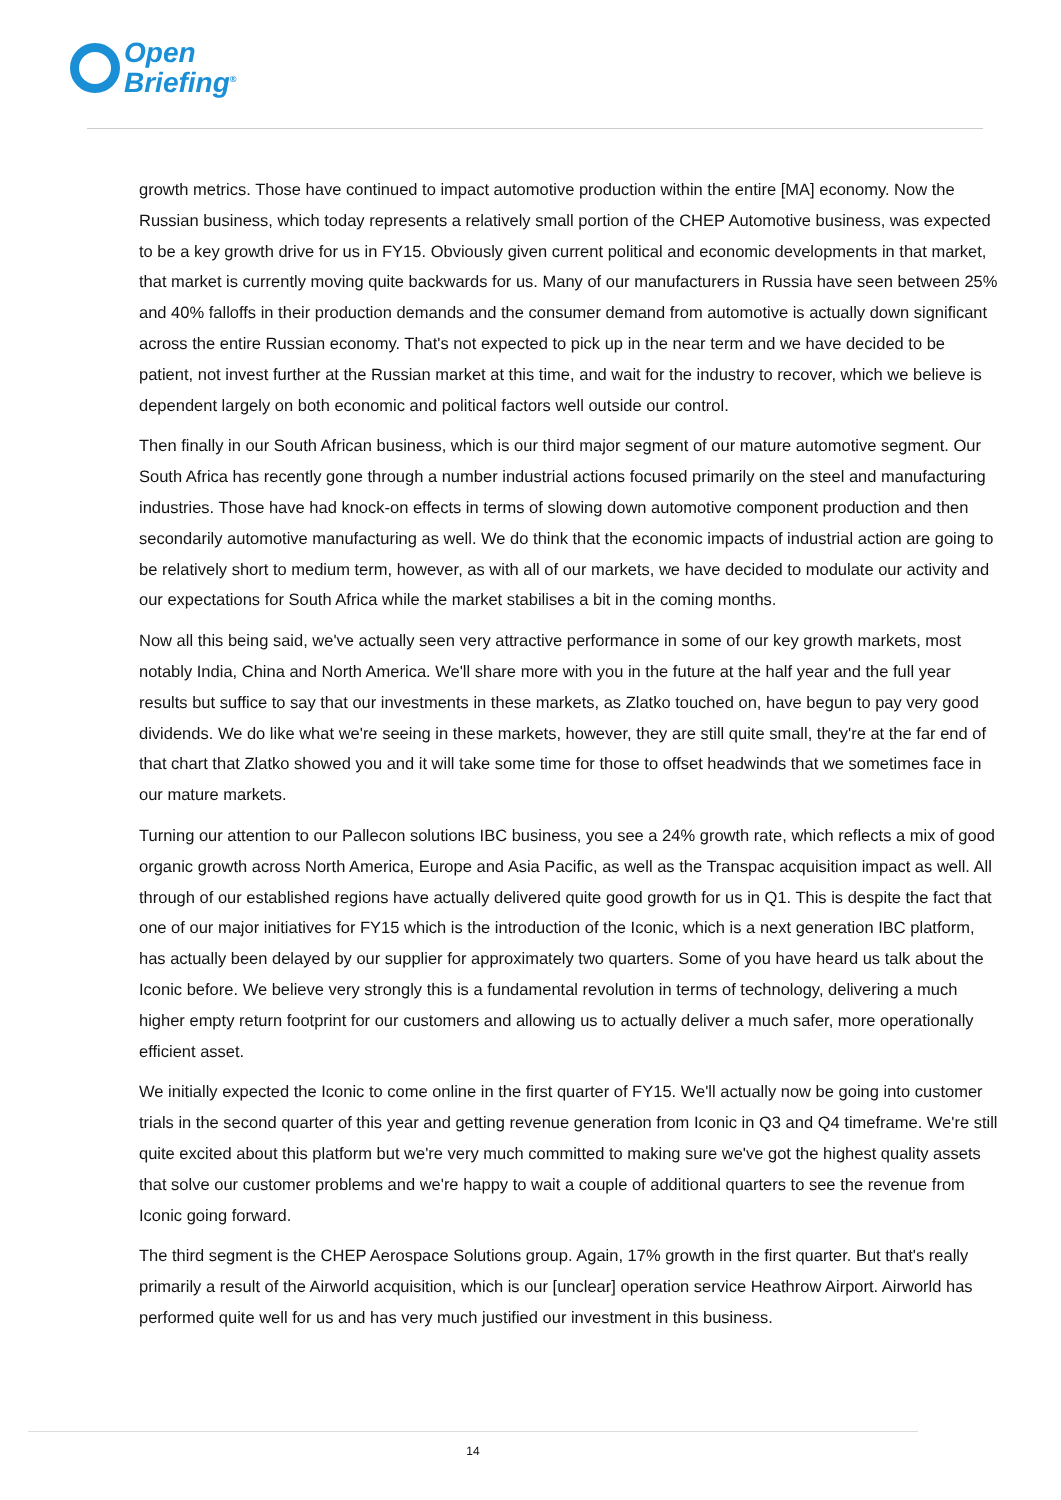Open
Briefing<sup>®</sup>
growth metrics. Those have continued to impact automotive production within the entire [MA] economy. Now the Russian business, which today represents a relatively small portion of the CHEP Automotive business, was expected to be a key growth drive for us in FY15. Obviously given current political and economic developments in that market, that market is currently moving quite backwards for us. Many of our manufacturers in Russia have seen between 25% and 40% falloffs in their production demands and the consumer demand from automotive is actually down significant across the entire Russian economy. That's not expected to pick up in the near term and we have decided to be patient, not invest further at the Russian market at this time, and wait for the industry to recover, which we believe is dependent largely on both economic and political factors well outside our control.
Then finally in our South African business, which is our third major segment of our mature automotive segment. Our South Africa has recently gone through a number industrial actions focused primarily on the steel and manufacturing industries. Those have had knock-on effects in terms of slowing down automotive component production and then secondarily automotive manufacturing as well. We do think that the economic impacts of industrial action are going to be relatively short to medium term, however, as with all of our markets, we have decided to modulate our activity and our expectations for South Africa while the market stabilises a bit in the coming months.
Now all this being said, we've actually seen very attractive performance in some of our key growth markets, most notably India, China and North America. We'll share more with you in the future at the half year and the full year results but suffice to say that our investments in these markets, as Zlatko touched on, have begun to pay very good dividends. We do like what we're seeing in these markets, however, they are still quite small, they're at the far end of that chart that Zlatko showed you and it will take some time for those to offset headwinds that we sometimes face in our mature markets.
Turning our attention to our Pallecon solutions IBC business, you see a 24% growth rate, which reflects a mix of good organic growth across North America, Europe and Asia Pacific, as well as the Transpac acquisition impact as well. All through of our established regions have actually delivered quite good growth for us in Q1. This is despite the fact that one of our major initiatives for FY15 which is the introduction of the Iconic, which is a next generation IBC platform, has actually been delayed by our supplier for approximately two quarters. Some of you have heard us talk about the Iconic before. We believe very strongly this is a fundamental revolution in terms of technology, delivering a much higher empty return footprint for our customers and allowing us to actually deliver a much safer, more operationally efficient asset.
We initially expected the Iconic to come online in the first quarter of FY15. We'll actually now be going into customer trials in the second quarter of this year and getting revenue generation from Iconic in Q3 and Q4 timeframe. We're still quite excited about this platform but we're very much committed to making sure we've got the highest quality assets that solve our customer problems and we're happy to wait a couple of additional quarters to see the revenue from Iconic going forward.
The third segment is the CHEP Aerospace Solutions group. Again, 17% growth in the first quarter. But that's really primarily a result of the Airworld acquisition, which is our [unclear] operation service Heathrow Airport. Airworld has performed quite well for us and has very much justified our investment in this business.
14